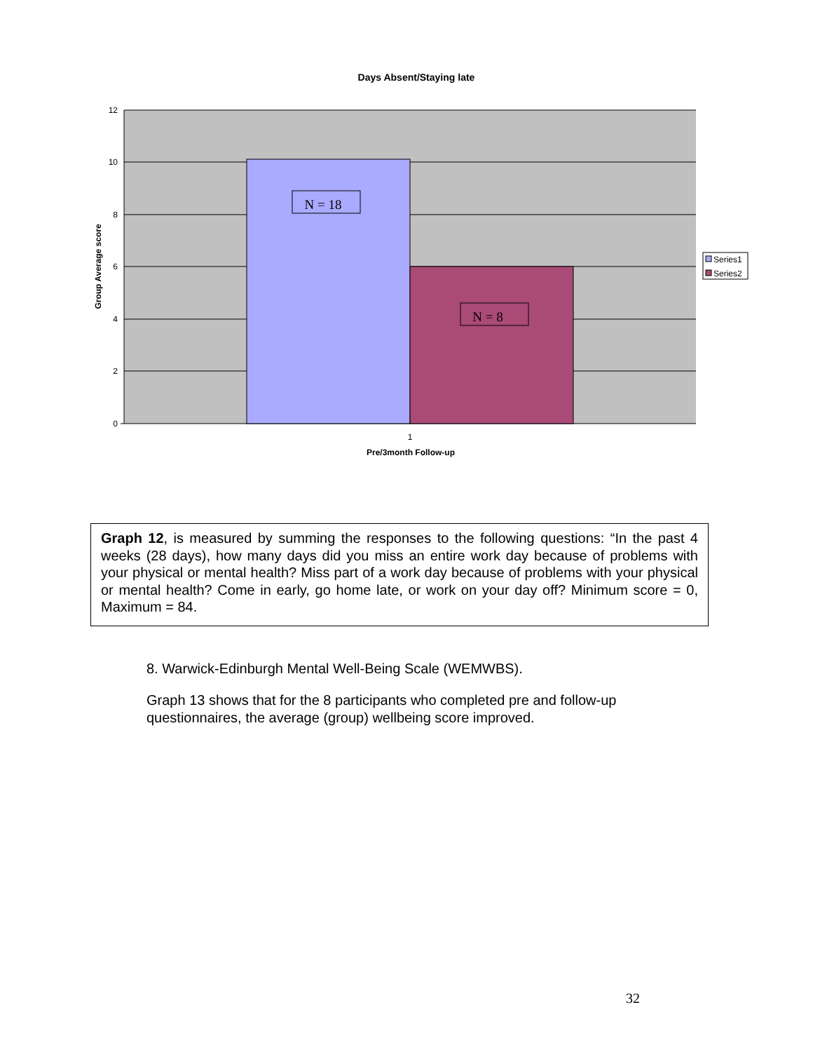Days Absent/Staying late
N = 18
N = 8
12
10
8
6
4
2
0
1
Pre/3month Follow-up
Group Average score
Series1
Series2
Graph 12, is measured by summing the responses to the following questions: “In the past 4 weeks (28 days), how many days did you miss an entire work day because of problems with your physical or mental health? Miss part of a work day because of problems with your physical or mental health? Come in early, go home late, or work on your day off? Minimum score = 0, Maximum = 84.
8. Warwick-Edinburgh Mental Well-Being Scale (WEMWBS).
Graph 13 shows that for the 8 participants who completed pre and follow-up questionnaires, the average (group) wellbeing score improved.
32